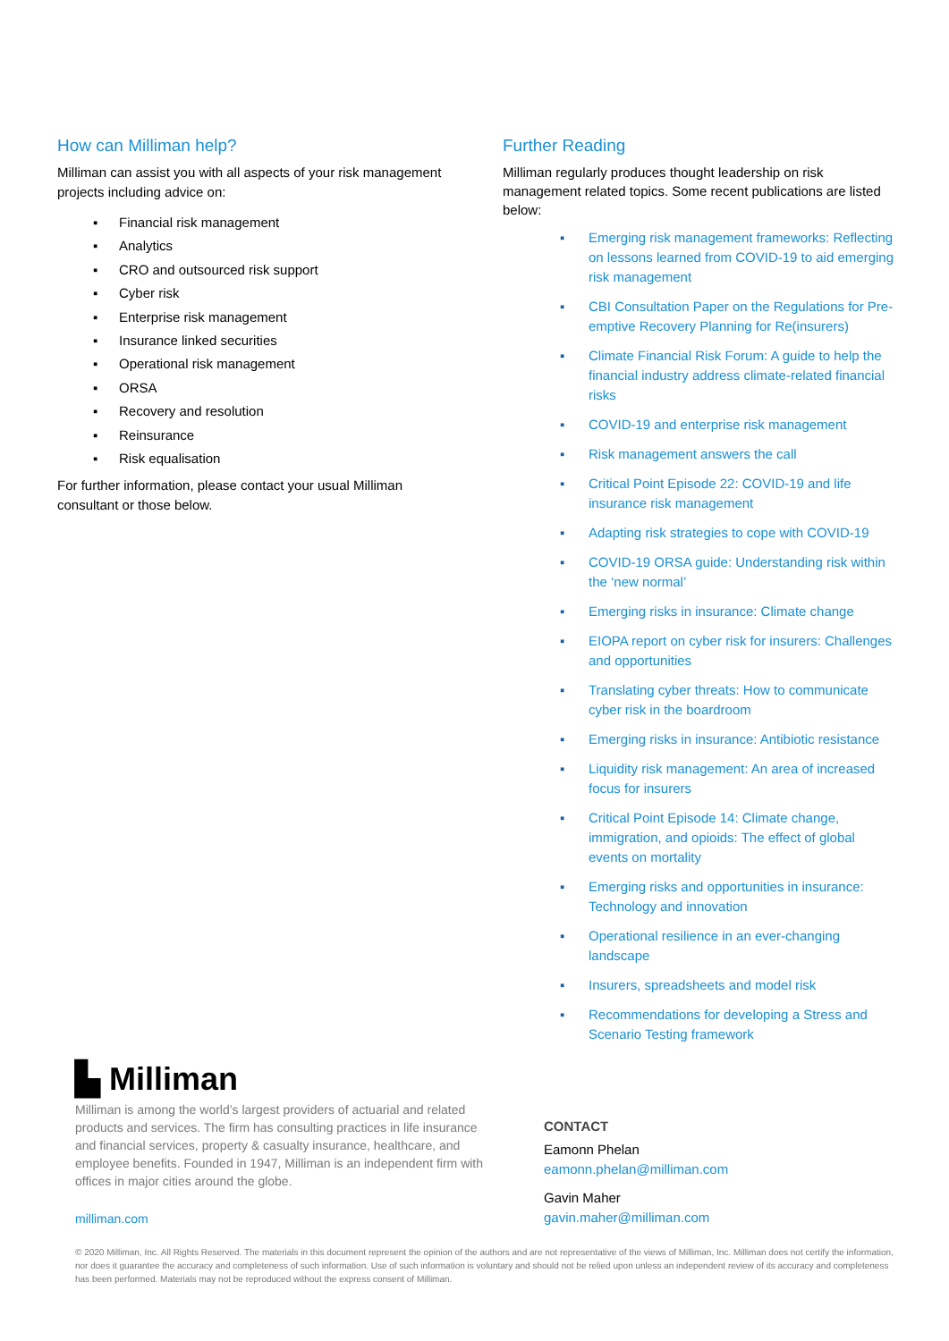How can Milliman help?
Milliman can assist you with all aspects of your risk management projects including advice on:
▪ Financial risk management
▪ Analytics
▪ CRO and outsourced risk support
▪ Cyber risk
▪ Enterprise risk management
▪ Insurance linked securities
▪ Operational risk management
▪ ORSA
▪ Recovery and resolution
▪ Reinsurance
▪ Risk equalisation
For further information, please contact your usual Milliman consultant or those below.
Further Reading
Milliman regularly produces thought leadership on risk management related topics. Some recent publications are listed below:
▪ Emerging risk management frameworks: Reflecting on lessons learned from COVID-19 to aid emerging risk management
▪ CBI Consultation Paper on the Regulations for Pre-emptive Recovery Planning for Re(insurers)
▪ Climate Financial Risk Forum: A guide to help the financial industry address climate-related financial risks
▪ COVID-19 and enterprise risk management
▪ Risk management answers the call
▪ Critical Point Episode 22: COVID-19 and life insurance risk management
▪ Adapting risk strategies to cope with COVID-19
▪ COVID-19 ORSA guide: Understanding risk within the ‘new normal’
▪ Emerging risks in insurance: Climate change
▪ EIOPA report on cyber risk for insurers: Challenges and opportunities
▪ Translating cyber threats: How to communicate cyber risk in the boardroom
▪ Emerging risks in insurance: Antibiotic resistance
▪ Liquidity risk management: An area of increased focus for insurers
▪ Critical Point Episode 14: Climate change, immigration, and opioids: The effect of global events on mortality
▪ Emerging risks and opportunities in insurance: Technology and innovation
▪ Operational resilience in an ever-changing landscape
▪ Insurers, spreadsheets and model risk
▪ Recommendations for developing a Stress and Scenario Testing framework
▙ Milliman
Milliman is among the world’s largest providers of actuarial and related products and services. The firm has consulting practices in life insurance and financial services, property & casualty insurance, healthcare, and employee benefits. Founded in 1947, Milliman is an independent firm with offices in major cities around the globe.
milliman.com
CONTACT
Eamonn Phelan
eamonn.phelan@milliman.com
Gavin Maher
gavin.maher@milliman.com
© 2020 Milliman, Inc. All Rights Reserved. The materials in this document represent the opinion of the authors and are not representative of the views of Milliman, Inc. Milliman does not certify the information, nor does it guarantee the accuracy and completeness of such information. Use of such information is voluntary and should not be relied upon unless an independent review of its accuracy and completeness has been performed. Materials may not be reproduced without the express consent of Milliman.